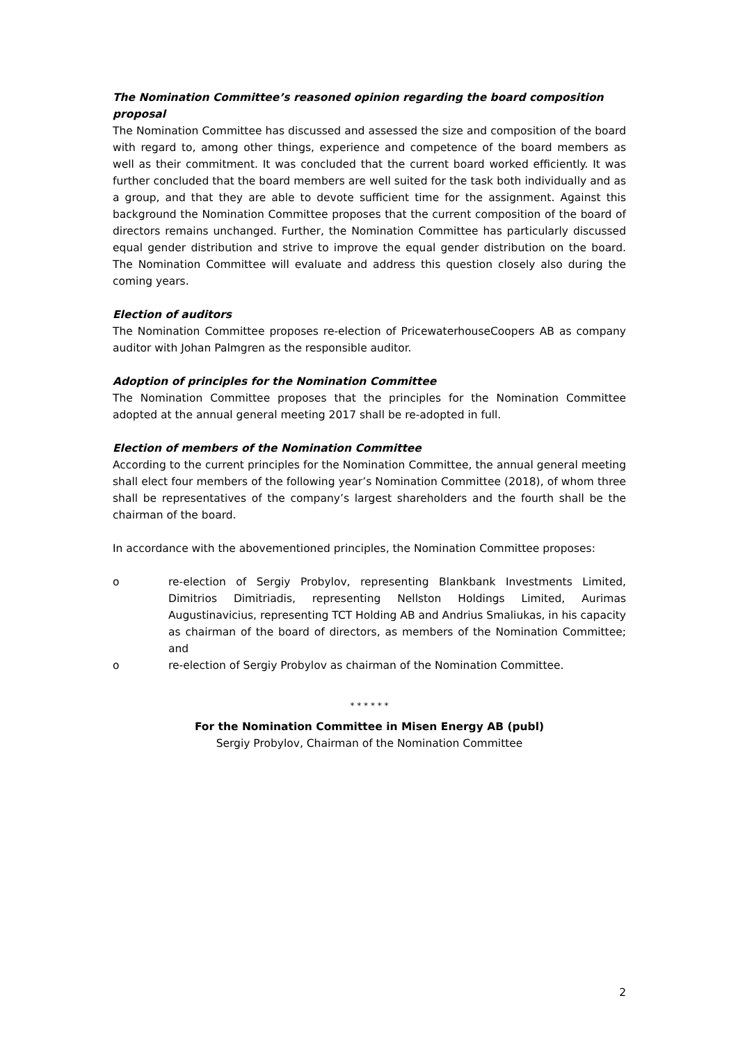The Nomination Committee’s reasoned opinion regarding the board composition proposal
The Nomination Committee has discussed and assessed the size and composition of the board with regard to, among other things, experience and competence of the board members as well as their commitment. It was concluded that the current board worked efficiently. It was further concluded that the board members are well suited for the task both individually and as a group, and that they are able to devote sufficient time for the assignment. Against this background the Nomination Committee proposes that the current composition of the board of directors remains unchanged. Further, the Nomination Committee has particularly discussed equal gender distribution and strive to improve the equal gender distribution on the board. The Nomination Committee will evaluate and address this question closely also during the coming years.
Election of auditors
The Nomination Committee proposes re-election of PricewaterhouseCoopers AB as company auditor with Johan Palmgren as the responsible auditor.
Adoption of principles for the Nomination Committee
The Nomination Committee proposes that the principles for the Nomination Committee adopted at the annual general meeting 2017 shall be re-adopted in full.
Election of members of the Nomination Committee
According to the current principles for the Nomination Committee, the annual general meeting shall elect four members of the following year’s Nomination Committee (2018), of whom three shall be representatives of the company’s largest shareholders and the fourth shall be the chairman of the board.
In accordance with the abovementioned principles, the Nomination Committee proposes:
o re-election of Sergiy Probylov, representing Blankbank Investments Limited, Dimitrios Dimitriadis, representing Nellston Holdings Limited, Aurimas Augustinavicius, representing TCT Holding AB and Andrius Smaliukas, in his capacity as chairman of the board of directors, as members of the Nomination Committee; and
o re-election of Sergiy Probylov as chairman of the Nomination Committee.
* * * * * *
For the Nomination Committee in Misen Energy AB (publ)
Sergiy Probylov, Chairman of the Nomination Committee
2